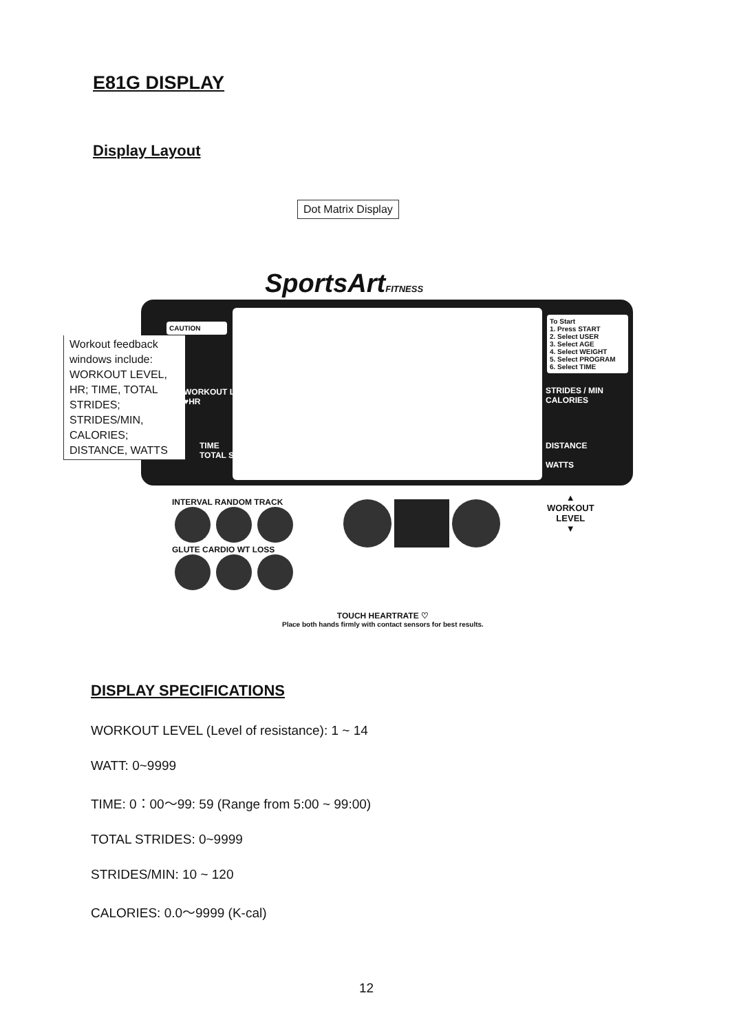E81G DISPLAY
Display Layout
Dot Matrix Display
SportsArtFITNESS
CAUTION
Workout feedback windows include: WORKOUT LEVEL, HR; TIME, TOTAL STRIDES; STRIDES/MIN, CALORIES; DISTANCE, WATTS
WORKOUT LEVEL
♥HR
TIME
TOTAL STRIDES
To Start
1. Press START
2. Select USER
3. Select AGE
4. Select WEIGHT
5. Select PROGRAM
6. Select TIME
STRIDES / MIN
CALORIES
DISTANCE
WATTS
INTERVAL RANDOM TRACK
GLUTE CARDIO WT LOSS
▲
WORKOUT
LEVEL
▼
TOUCH HEARTRATE ♡
Place both hands firmly with contact sensors for best results.
DISPLAY SPECIFICATIONS
WORKOUT LEVEL (Level of resistance): 1 ~ 14
WATT: 0~9999
TIME: 0：00～99: 59 (Range from 5:00 ~ 99:00)
TOTAL STRIDES: 0~9999
STRIDES/MIN: 10 ~ 120
CALORIES: 0.0～9999 (K-cal)
12